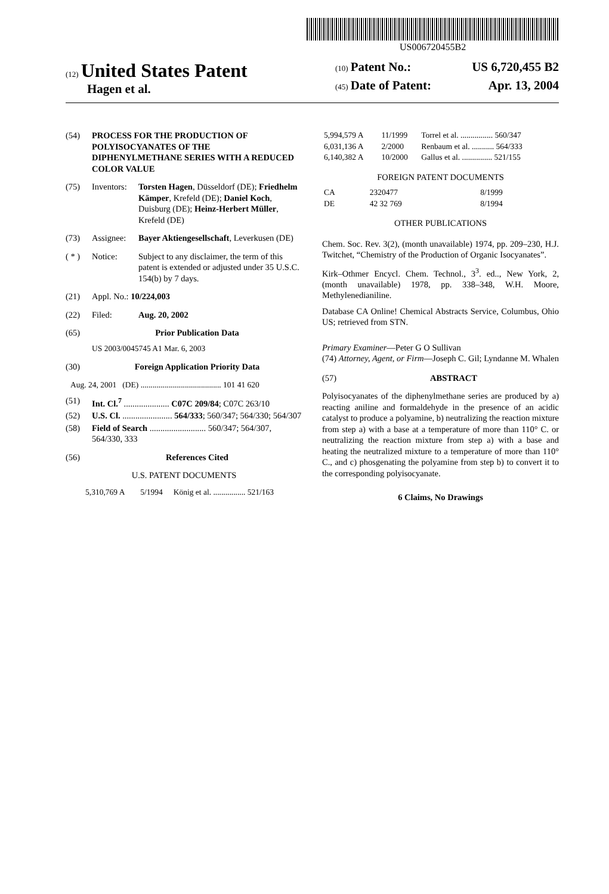US006720455B2
(12) United States Patent
Hagen et al.
(10) Patent No.: US 6,720,455 B2
(45) Date of Patent: Apr. 13, 2004
(54) PROCESS FOR THE PRODUCTION OF POLYISOCYANATES OF THE DIPHENYLMETHANE SERIES WITH A REDUCED COLOR VALUE
(75) Inventors: Torsten Hagen, Düsseldorf (DE); Friedhelm Kämper, Krefeld (DE); Daniel Koch, Duisburg (DE); Heinz-Herbert Müller, Krefeld (DE)
(73) Assignee: Bayer Aktiengesellschaft, Leverkusen (DE)
( * ) Notice: Subject to any disclaimer, the term of this patent is extended or adjusted under 35 U.S.C. 154(b) by 7 days.
(21) Appl. No.: 10/224,003
(22) Filed: Aug. 20, 2002
(65) Prior Publication Data
US 2003/0045745 A1 Mar. 6, 2003
(30) Foreign Application Priority Data
Aug. 24, 2001 (DE) ........................................ 101 41 620
(51) Int. Cl.<sup>7</sup> ..................... C07C 209/84; C07C 263/10
(52) U.S. Cl. ....................... 564/333; 560/347; 564/330; 564/307
(58) Field of Search .......................... 560/347; 564/307, 564/330, 333
(56) References Cited
U.S. PATENT DOCUMENTS
| 5,310,769 A | 5/1994 | König et al. ................ 521/163 |
| 5,994,579 A | 11/1999 | Torrel et al. ................ 560/347 |
| 6,031,136 A | 2/2000 | Renbaum et al. ........... 564/333 |
| 6,140,382 A | 10/2000 | Gallus et al. ............... 521/155 |
FOREIGN PATENT DOCUMENTS
| CA | 2320477 | 8/1999 |
| DE | 42 32 769 | 8/1994 |
OTHER PUBLICATIONS
Chem. Soc. Rev. 3(2), (month unavailable) 1974, pp. 209–230, H.J. Twitchet, “Chemistry of the Production of Organic Isocyanates”.
Kirk–Othmer Encycl. Chem. Technol., 3<sup>3</sup>. ed.., New York, 2, (month unavailable) 1978, pp. 338–348, W.H. Moore, Methylenedianiline.
Database CA Online! Chemical Abstracts Service, Columbus, Ohio US; retrieved from STN.
Primary Examiner—Peter G O Sullivan
(74) Attorney, Agent, or Firm—Joseph C. Gil; Lyndanne M. Whalen
(57) ABSTRACT
Polyisocyanates of the diphenylmethane series are produced by a) reacting aniline and formaldehyde in the presence of an acidic catalyst to produce a polyamine, b) neutralizing the reaction mixture from step a) with a base at a temperature of more than 110° C. or neutralizing the reaction mixture from step a) with a base and heating the neutralized mixture to a temperature of more than 110° C., and c) phosgenating the polyamine from step b) to convert it to the corresponding polyisocyanate.
6 Claims, No Drawings